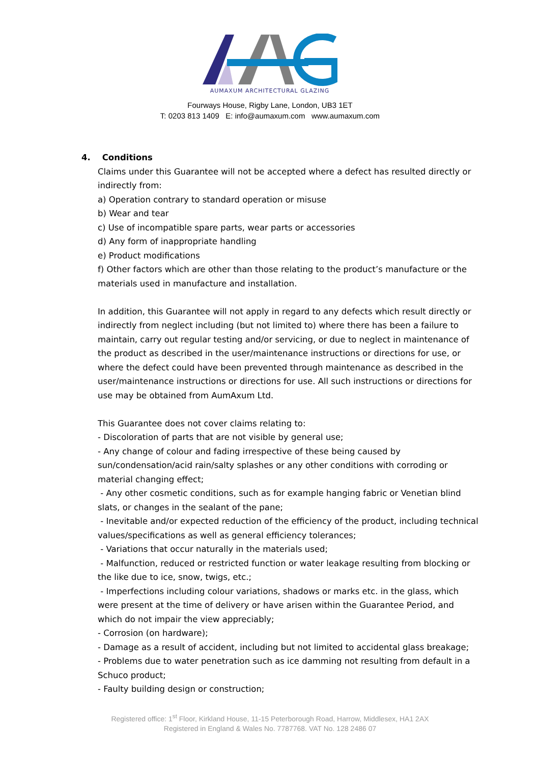AUMAXUM ARCHITECTURAL GLAZING
Fourways House, Rigby Lane, London, UB3 1ET
T: 0203 813 1409 E: info@aumaxum.com www.aumaxum.com
4. Conditions
Claims under this Guarantee will not be accepted where a defect has resulted directly or indirectly from:
a) Operation contrary to standard operation or misuse
b) Wear and tear
c) Use of incompatible spare parts, wear parts or accessories
d) Any form of inappropriate handling
e) Product modifications
f) Other factors which are other than those relating to the product’s manufacture or the materials used in manufacture and installation.
In addition, this Guarantee will not apply in regard to any defects which result directly or indirectly from neglect including (but not limited to) where there has been a failure to maintain, carry out regular testing and/or servicing, or due to neglect in maintenance of the product as described in the user/maintenance instructions or directions for use, or where the defect could have been prevented through maintenance as described in the user/maintenance instructions or directions for use. All such instructions or directions for use may be obtained from AumAxum Ltd.
This Guarantee does not cover claims relating to:
- Discoloration of parts that are not visible by general use;
- Any change of colour and fading irrespective of these being caused by sun/condensation/acid rain/salty splashes or any other conditions with corroding or material changing effect;
- Any other cosmetic conditions, such as for example hanging fabric or Venetian blind slats, or changes in the sealant of the pane;
- Inevitable and/or expected reduction of the efficiency of the product, including technical values/specifications as well as general efficiency tolerances;
- Variations that occur naturally in the materials used;
- Malfunction, reduced or restricted function or water leakage resulting from blocking or the like due to ice, snow, twigs, etc.;
- Imperfections including colour variations, shadows or marks etc. in the glass, which were present at the time of delivery or have arisen within the Guarantee Period, and which do not impair the view appreciably;
- Corrosion (on hardware);
- Damage as a result of accident, including but not limited to accidental glass breakage;
- Problems due to water penetration such as ice damming not resulting from default in a Schuco product;
- Faulty building design or construction;
Registered office: 1<sup>st</sup> Floor, Kirkland House, 11-15 Peterborough Road, Harrow, Middlesex, HA1 2AX
Registered in England & Wales No. 7787768. VAT No. 128 2486 07